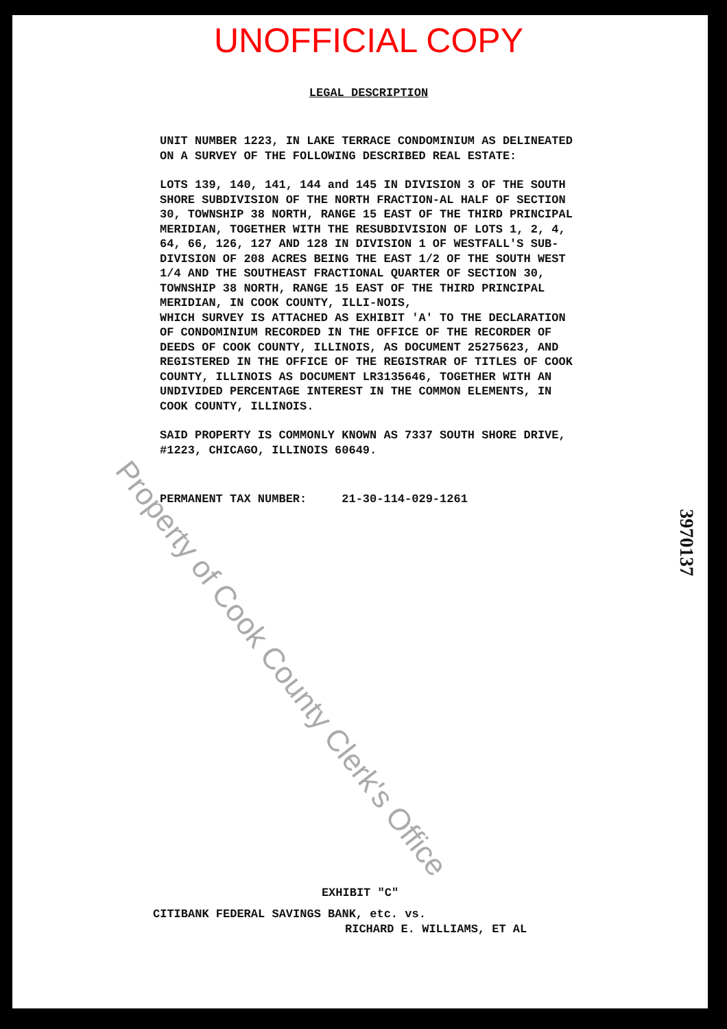UNOFFICIAL COPY
LEGAL DESCRIPTION
UNIT NUMBER 1223, IN LAKE TERRACE CONDOMINIUM AS DELINEATED ON A SURVEY OF THE FOLLOWING DESCRIBED REAL ESTATE:
LOTS 139, 140, 141, 144 and 145 IN DIVISION 3 OF THE SOUTH SHORE SUBDIVISION OF THE NORTH FRACTION-AL HALF OF SECTION 30, TOWNSHIP 38 NORTH, RANGE 15 EAST OF THE THIRD PRINCIPAL MERIDIAN, TOGETHER WITH THE RESUBDIVISION OF LOTS 1, 2, 4, 64, 66, 126, 127 AND 128 IN DIVISION 1 OF WESTFALL'S SUB-DIVISION OF 208 ACRES BEING THE EAST 1/2 OF THE SOUTH WEST 1/4 AND THE SOUTHEAST FRACTIONAL QUARTER OF SECTION 30, TOWNSHIP 38 NORTH, RANGE 15 EAST OF THE THIRD PRINCIPAL MERIDIAN, IN COOK COUNTY, ILLI-NOIS,
WHICH SURVEY IS ATTACHED AS EXHIBIT 'A' TO THE DECLARATION OF CONDOMINIUM RECORDED IN THE OFFICE OF THE RECORDER OF DEEDS OF COOK COUNTY, ILLINOIS, AS DOCUMENT 25275623, AND REGISTERED IN THE OFFICE OF THE REGISTRAR OF TITLES OF COOK COUNTY, ILLINOIS AS DOCUMENT LR3135646, TOGETHER WITH AN UNDIVIDED PERCENTAGE INTEREST IN THE COMMON ELEMENTS, IN COOK COUNTY, ILLINOIS.
SAID PROPERTY IS COMMONLY KNOWN AS 7337 SOUTH SHORE DRIVE, #1223, CHICAGO, ILLINOIS 60649.
PERMANENT TAX NUMBER: 21-30-114-029-1261
3970137
Property of Cook County Clerk's Office
EXHIBIT "C"
CITIBANK FEDERAL SAVINGS BANK, etc. vs.
RICHARD E. WILLIAMS, ET AL